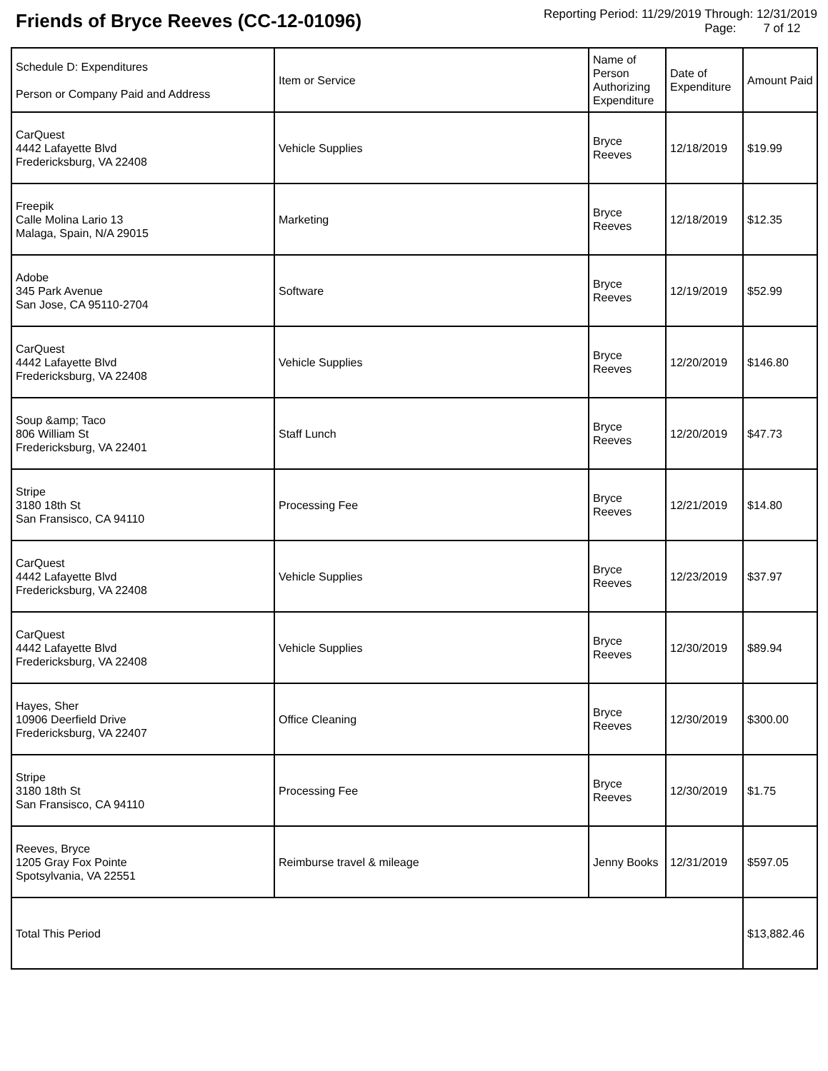Friends of Bryce Reeves (CC-12-01096)
Reporting Period: 11/29/2019 Through: 12/31/2019
Page: 7 of 12
| Schedule D: Expenditures Person or Company Paid and Address | Item or Service | Name of Person Authorizing Expenditure | Date of Expenditure | Amount Paid |
| --- | --- | --- | --- | --- |
| CarQuest 4442 Lafayette Blvd Fredericksburg, VA 22408 | Vehicle Supplies | Bryce Reeves | 12/18/2019 | $19.99 |
| Freepik Calle Molina Lario 13 Malaga, Spain, N/A 29015 | Marketing | Bryce Reeves | 12/18/2019 | $12.35 |
| Adobe 345 Park Avenue San Jose, CA 95110-2704 | Software | Bryce Reeves | 12/19/2019 | $52.99 |
| CarQuest 4442 Lafayette Blvd Fredericksburg, VA 22408 | Vehicle Supplies | Bryce Reeves | 12/20/2019 | $146.80 |
| Soup &amp; Taco 806 William St Fredericksburg, VA 22401 | Staff Lunch | Bryce Reeves | 12/20/2019 | $47.73 |
| Stripe 3180 18th St San Fransisco, CA 94110 | Processing Fee | Bryce Reeves | 12/21/2019 | $14.80 |
| CarQuest 4442 Lafayette Blvd Fredericksburg, VA 22408 | Vehicle Supplies | Bryce Reeves | 12/23/2019 | $37.97 |
| CarQuest 4442 Lafayette Blvd Fredericksburg, VA 22408 | Vehicle Supplies | Bryce Reeves | 12/30/2019 | $89.94 |
| Hayes, Sher 10906 Deerfield Drive Fredericksburg, VA 22407 | Office Cleaning | Bryce Reeves | 12/30/2019 | $300.00 |
| Stripe 3180 18th St San Fransisco, CA 94110 | Processing Fee | Bryce Reeves | 12/30/2019 | $1.75 |
| Reeves, Bryce 1205 Gray Fox Pointe Spotsylvania, VA 22551 | Reimburse travel & mileage | Jenny Books | 12/31/2019 | $597.05 |
| Total This Period | | | | $13,882.46 |